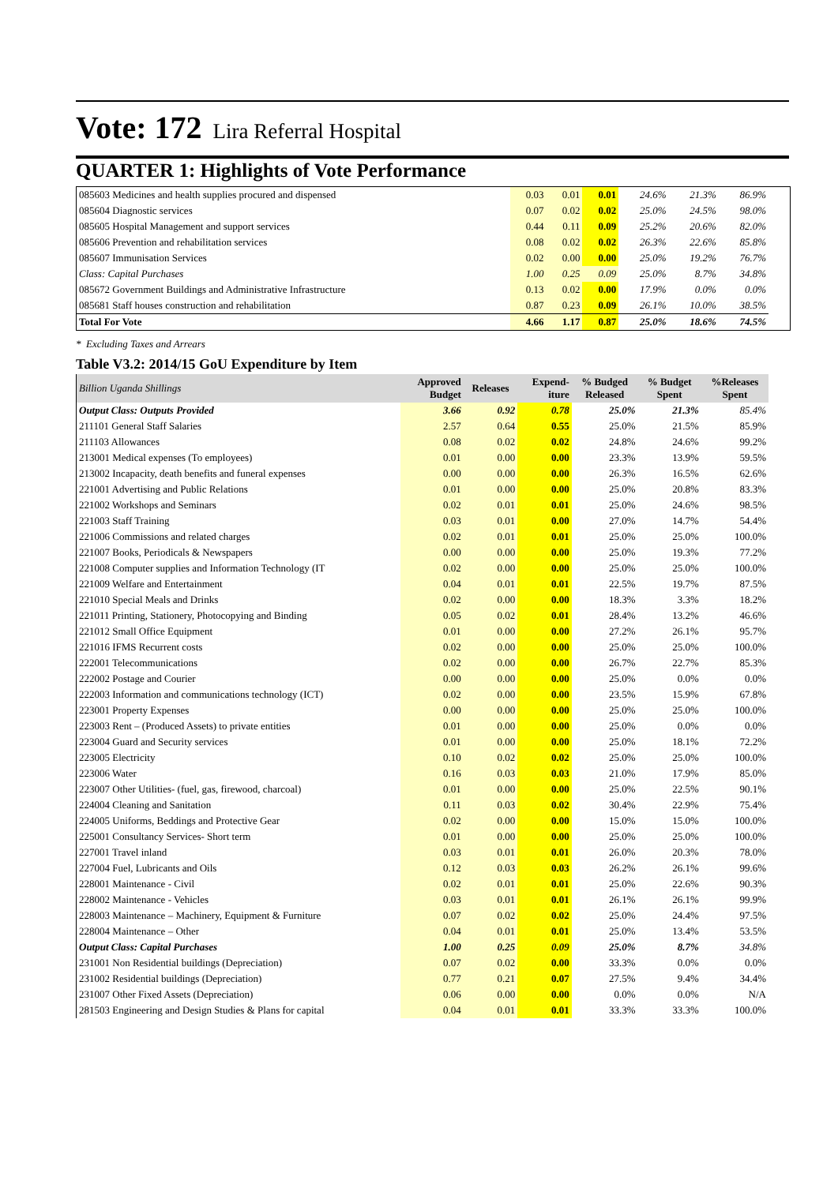Vote: 172 Lira Referral Hospital
QUARTER 1: Highlights of Vote Performance
| 085603 Medicines and health supplies procured and dispensed | 0.03 | 0.01 | 0.01 | 24.6% | 21.3% | 86.9% |
| 085604 Diagnostic services | 0.07 | 0.02 | 0.02 | 25.0% | 24.5% | 98.0% |
| 085605 Hospital Management and support services | 0.44 | 0.11 | 0.09 | 25.2% | 20.6% | 82.0% |
| 085606 Prevention and rehabilitation services | 0.08 | 0.02 | 0.02 | 26.3% | 22.6% | 85.8% |
| 085607 Immunisation Services | 0.02 | 0.00 | 0.00 | 25.0% | 19.2% | 76.7% |
| Class: Capital Purchases | 1.00 | 0.25 | 0.09 | 25.0% | 8.7% | 34.8% |
| 085672 Government Buildings and Administrative Infrastructure | 0.13 | 0.02 | 0.00 | 17.9% | 0.0% | 0.0% |
| 085681 Staff houses construction and rehabilitation | 0.87 | 0.23 | 0.09 | 26.1% | 10.0% | 38.5% |
| Total For Vote | 4.66 | 1.17 | 0.87 | 25.0% | 18.6% | 74.5% |
* Excluding Taxes and Arrears
Table V3.2: 2014/15 GoU Expenditure by Item
| Billion Uganda Shillings | Approved Budget | Releases | Expend- iture | % Budged Released | % Budget Spent | %Releases Spent |
| --- | --- | --- | --- | --- | --- | --- |
| Output Class: Outputs Provided | 3.66 | 0.92 | 0.78 | 25.0% | 21.3% | 85.4% |
| 211101 General Staff Salaries | 2.57 | 0.64 | 0.55 | 25.0% | 21.5% | 85.9% |
| 211103 Allowances | 0.08 | 0.02 | 0.02 | 24.8% | 24.6% | 99.2% |
| 213001 Medical expenses (To employees) | 0.01 | 0.00 | 0.00 | 23.3% | 13.9% | 59.5% |
| 213002 Incapacity, death benefits and funeral expenses | 0.00 | 0.00 | 0.00 | 26.3% | 16.5% | 62.6% |
| 221001 Advertising and Public Relations | 0.01 | 0.00 | 0.00 | 25.0% | 20.8% | 83.3% |
| 221002 Workshops and Seminars | 0.02 | 0.01 | 0.01 | 25.0% | 24.6% | 98.5% |
| 221003 Staff Training | 0.03 | 0.01 | 0.00 | 27.0% | 14.7% | 54.4% |
| 221006 Commissions and related charges | 0.02 | 0.01 | 0.01 | 25.0% | 25.0% | 100.0% |
| 221007 Books, Periodicals & Newspapers | 0.00 | 0.00 | 0.00 | 25.0% | 19.3% | 77.2% |
| 221008 Computer supplies and Information Technology (IT | 0.02 | 0.00 | 0.00 | 25.0% | 25.0% | 100.0% |
| 221009 Welfare and Entertainment | 0.04 | 0.01 | 0.01 | 22.5% | 19.7% | 87.5% |
| 221010 Special Meals and Drinks | 0.02 | 0.00 | 0.00 | 18.3% | 3.3% | 18.2% |
| 221011 Printing, Stationery, Photocopying and Binding | 0.05 | 0.02 | 0.01 | 28.4% | 13.2% | 46.6% |
| 221012 Small Office Equipment | 0.01 | 0.00 | 0.00 | 27.2% | 26.1% | 95.7% |
| 221016 IFMS Recurrent costs | 0.02 | 0.00 | 0.00 | 25.0% | 25.0% | 100.0% |
| 222001 Telecommunications | 0.02 | 0.00 | 0.00 | 26.7% | 22.7% | 85.3% |
| 222002 Postage and Courier | 0.00 | 0.00 | 0.00 | 25.0% | 0.0% | 0.0% |
| 222003 Information and communications technology (ICT) | 0.02 | 0.00 | 0.00 | 23.5% | 15.9% | 67.8% |
| 223001 Property Expenses | 0.00 | 0.00 | 0.00 | 25.0% | 25.0% | 100.0% |
| 223003 Rent – (Produced Assets) to private entities | 0.01 | 0.00 | 0.00 | 25.0% | 0.0% | 0.0% |
| 223004 Guard and Security services | 0.01 | 0.00 | 0.00 | 25.0% | 18.1% | 72.2% |
| 223005 Electricity | 0.10 | 0.02 | 0.02 | 25.0% | 25.0% | 100.0% |
| 223006 Water | 0.16 | 0.03 | 0.03 | 21.0% | 17.9% | 85.0% |
| 223007 Other Utilities- (fuel, gas, firewood, charcoal) | 0.01 | 0.00 | 0.00 | 25.0% | 22.5% | 90.1% |
| 224004 Cleaning and Sanitation | 0.11 | 0.03 | 0.02 | 30.4% | 22.9% | 75.4% |
| 224005 Uniforms, Beddings and Protective Gear | 0.02 | 0.00 | 0.00 | 15.0% | 15.0% | 100.0% |
| 225001 Consultancy Services- Short term | 0.01 | 0.00 | 0.00 | 25.0% | 25.0% | 100.0% |
| 227001 Travel inland | 0.03 | 0.01 | 0.01 | 26.0% | 20.3% | 78.0% |
| 227004 Fuel, Lubricants and Oils | 0.12 | 0.03 | 0.03 | 26.2% | 26.1% | 99.6% |
| 228001 Maintenance - Civil | 0.02 | 0.01 | 0.01 | 25.0% | 22.6% | 90.3% |
| 228002 Maintenance - Vehicles | 0.03 | 0.01 | 0.01 | 26.1% | 26.1% | 99.9% |
| 228003 Maintenance – Machinery, Equipment & Furniture | 0.07 | 0.02 | 0.02 | 25.0% | 24.4% | 97.5% |
| 228004 Maintenance – Other | 0.04 | 0.01 | 0.01 | 25.0% | 13.4% | 53.5% |
| Output Class: Capital Purchases | 1.00 | 0.25 | 0.09 | 25.0% | 8.7% | 34.8% |
| 231001 Non Residential buildings (Depreciation) | 0.07 | 0.02 | 0.00 | 33.3% | 0.0% | 0.0% |
| 231002 Residential buildings (Depreciation) | 0.77 | 0.21 | 0.07 | 27.5% | 9.4% | 34.4% |
| 231007 Other Fixed Assets (Depreciation) | 0.06 | 0.00 | 0.00 | 0.0% | 0.0% | N/A |
| 281503 Engineering and Design Studies & Plans for capital | 0.04 | 0.01 | 0.01 | 33.3% | 33.3% | 100.0% |